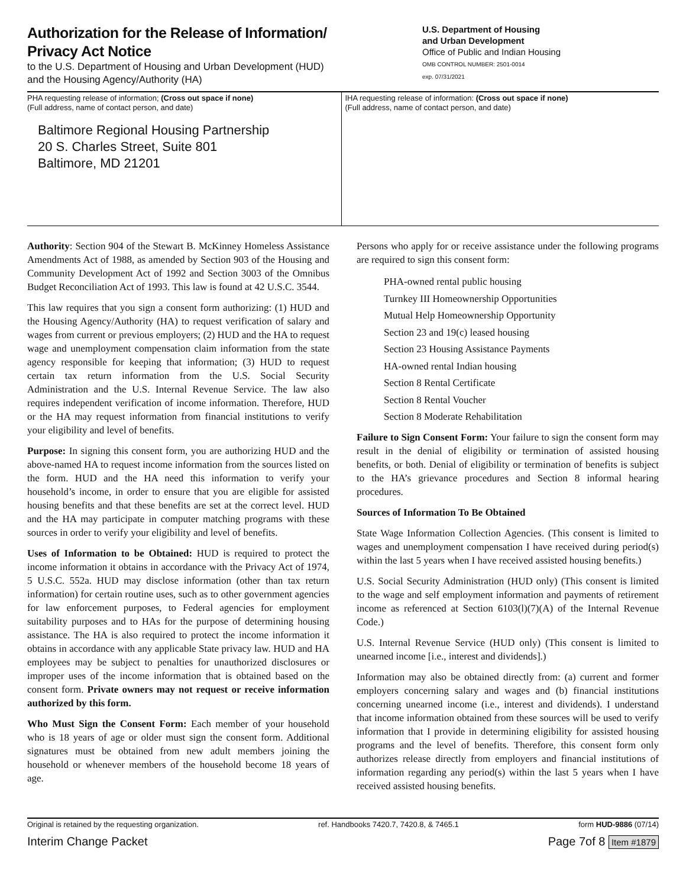Authorization for the Release of Information/
Privacy Act Notice
to the U.S. Department of Housing and Urban Development (HUD)
and the Housing Agency/Authority (HA)
U.S. Department of Housing
and Urban Development
Office of Public and Indian Housing
OMB CONTROL NUMBER: 2501-0014
exp. 07/31/2021
PHA requesting release of information; (Cross out space if none)
(Full address, name of contact person, and date)
Baltimore Regional Housing Partnership
20 S. Charles Street, Suite 801
Baltimore, MD 21201
IHA requesting release of information: (Cross out space if none)
(Full address, name of contact person, and date)
Authority: Section 904 of the Stewart B. McKinney Homeless Assistance Amendments Act of 1988, as amended by Section 903 of the Housing and Community Development Act of 1992 and Section 3003 of the Omnibus Budget Reconciliation Act of 1993. This law is found at 42 U.S.C. 3544.
This law requires that you sign a consent form authorizing: (1) HUD and the Housing Agency/Authority (HA) to request verification of salary and wages from current or previous employers; (2) HUD and the HA to request wage and unemployment compensation claim information from the state agency responsible for keeping that information; (3) HUD to request certain tax return information from the U.S. Social Security Administration and the U.S. Internal Revenue Service. The law also requires independent verification of income information. Therefore, HUD or the HA may request information from financial institutions to verify your eligibility and level of benefits.
Purpose: In signing this consent form, you are authorizing HUD and the above-named HA to request income information from the sources listed on the form. HUD and the HA need this information to verify your household’s income, in order to ensure that you are eligible for assisted housing benefits and that these benefits are set at the correct level. HUD and the HA may participate in computer matching programs with these sources in order to verify your eligibility and level of benefits.
Uses of Information to be Obtained: HUD is required to protect the income information it obtains in accordance with the Privacy Act of 1974, 5 U.S.C. 552a. HUD may disclose information (other than tax return information) for certain routine uses, such as to other government agencies for law enforcement purposes, to Federal agencies for employment suitability purposes and to HAs for the purpose of determining housing assistance. The HA is also required to protect the income information it obtains in accordance with any applicable State privacy law. HUD and HA employees may be subject to penalties for unauthorized disclosures or improper uses of the income information that is obtained based on the consent form. Private owners may not request or receive information authorized by this form.
Who Must Sign the Consent Form: Each member of your household who is 18 years of age or older must sign the consent form. Additional signatures must be obtained from new adult members joining the household or whenever members of the household become 18 years of age.
Persons who apply for or receive assistance under the following programs are required to sign this consent form:
PHA-owned rental public housing
Turnkey III Homeownership Opportunities
Mutual Help Homeownership Opportunity
Section 23 and 19(c) leased housing
Section 23 Housing Assistance Payments
HA-owned rental Indian housing
Section 8 Rental Certificate
Section 8 Rental Voucher
Section 8 Moderate Rehabilitation
Failure to Sign Consent Form: Your failure to sign the consent form may result in the denial of eligibility or termination of assisted housing benefits, or both. Denial of eligibility or termination of benefits is subject to the HA’s grievance procedures and Section 8 informal hearing procedures.
Sources of Information To Be Obtained
State Wage Information Collection Agencies. (This consent is limited to wages and unemployment compensation I have received during period(s) within the last 5 years when I have received assisted housing benefits.)
U.S. Social Security Administration (HUD only) (This consent is limited to the wage and self employment information and payments of retirement income as referenced at Section 6103(l)(7)(A) of the Internal Revenue Code.)
U.S. Internal Revenue Service (HUD only) (This consent is limited to unearned income [i.e., interest and dividends].)
Information may also be obtained directly from: (a) current and former employers concerning salary and wages and (b) financial institutions concerning unearned income (i.e., interest and dividends). I understand that income information obtained from these sources will be used to verify information that I provide in determining eligibility for assisted housing programs and the level of benefits. Therefore, this consent form only authorizes release directly from employers and financial institutions of information regarding any period(s) within the last 5 years when I have received assisted housing benefits.
Original is retained by the requesting organization. ref. Handbooks 7420.7, 7420.8, & 7465.1 form HUD-9886 (07/14)
Interim Change Packet Page 7of 8 Item #1879